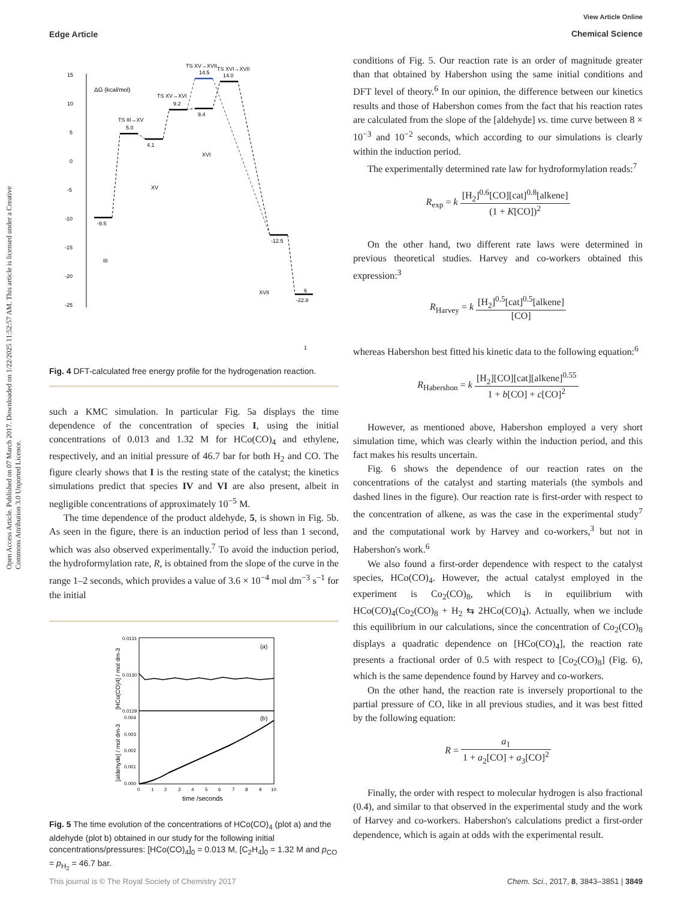View Article Online
Chemical Science
Edge Article
Open Access Article. Published on 07 March 2017. Downloaded on 1/22/2025 11:52:57 AM. This article is licensed under a Creative Commons Attribution 3.0 Unported Licence.
15
10
5
0
-5
-10
-15
-20
-25
ΔG (kcal/mol)
-9.5
5.0
4.1
9.2
9.4
14.5
14.0
-12.5
-22.8
TS III→XV
TS XV→XVI
TS XV→XVII
TS XVI→XVII
III
XV
XVI
XVII
1
6
Fig. 4 DFT-calculated free energy profile for the hydrogenation reaction.
such a KMC simulation. In particular Fig. 5a displays the time dependence of the concentration of species I, using the initial concentrations of 0.013 and 1.32 M for HCo(CO)<sub>4</sub> and ethylene, respectively, and an initial pressure of 46.7 bar for both H<sub>2</sub> and CO. The figure clearly shows that I is the resting state of the catalyst; the kinetics simulations predict that species IV and VI are also present, albeit in negligible concentrations of approximately 10<sup>−5</sup> M.
The time dependence of the product aldehyde, 5, is shown in Fig. 5b. As seen in the figure, there is an induction period of less than 1 second, which was also observed experimentally.<sup>7</sup> To avoid the induction period, the hydroformylation rate, R, is obtained from the slope of the curve in the range 1–2 seconds, which provides a value of 3.6 × 10<sup>−4</sup> mol dm<sup>−3</sup> s<sup>−1</sup> for the initial
0.0131
0.0130
0.0129
0.004
0.003
0.002
0.001
0.000
(a)
(b)
0
1
2
3
4
5
6
7
8
9
10
time /seconds
[HCo(CO)4] / mol dm-3
[aldehyde] / mol dm-3
Fig. 5 The time evolution of the concentrations of HCo(CO)<sub>4</sub> (plot a) and the aldehyde (plot b) obtained in our study for the following initial concentrations/pressures: [HCo(CO)<sub>4</sub>]<sub>0</sub> = 0.013 M, [C<sub>2</sub>H<sub>4</sub>]<sub>0</sub> = 1.32 M and p<sub>CO</sub> = p<sub>H<sub>2</sub></sub> = 46.7 bar.
conditions of Fig. 5. Our reaction rate is an order of magnitude greater than that obtained by Habershon using the same initial conditions and DFT level of theory.<sup>6</sup> In our opinion, the difference between our kinetics results and those of Habershon comes from the fact that his reaction rates are calculated from the slope of the [aldehyde] vs. time curve between 8 × 10<sup>−3</sup> and 10<sup>−2</sup> seconds, which according to our simulations is clearly within the induction period.
The experimentally determined rate law for hydroformylation reads:<sup>7</sup>
R<sub>exp</sub> = k [H<sub>2</sub>]<sup>0.6</sup>[CO][cat]<sup>0.8</sup>[alkene] (1 + K[CO])<sup>2</sup>
On the other hand, two different rate laws were determined in previous theoretical studies. Harvey and co-workers obtained this expression:<sup>3</sup>
R<sub>Harvey</sub> = k [H<sub>2</sub>]<sup>0.5</sup>[cat]<sup>0.5</sup>[alkene] [CO]
whereas Habershon best fitted his kinetic data to the following equation:<sup>6</sup>
R<sub>Habershon</sub> = k [H<sub>2</sub>][CO][cat][alkene]<sup>0.55</sup> 1 + b[CO] + c[CO]<sup>2</sup>
However, as mentioned above, Habershon employed a very short simulation time, which was clearly within the induction period, and this fact makes his results uncertain.
Fig. 6 shows the dependence of our reaction rates on the concentrations of the catalyst and starting materials (the symbols and dashed lines in the figure). Our reaction rate is first-order with respect to the concentration of alkene, as was the case in the experimental study<sup>7</sup> and the computational work by Harvey and co-workers,<sup>3</sup> but not in Habershon's work.<sup>6</sup>
We also found a first-order dependence with respect to the catalyst species, HCo(CO)<sub>4</sub>. However, the actual catalyst employed in the experiment is Co<sub>2</sub>(CO)<sub>8</sub>, which is in equilibrium with HCo(CO)<sub>4</sub>(Co<sub>2</sub>(CO)<sub>8</sub> + H<sub>2</sub> ⇆ 2HCo(CO)<sub>4</sub>). Actually, when we include this equilibrium in our calculations, since the concentration of Co<sub>2</sub>(CO)<sub>8</sub> displays a quadratic dependence on [HCo(CO)<sub>4</sub>], the reaction rate presents a fractional order of 0.5 with respect to [Co<sub>2</sub>(CO)<sub>8</sub>] (Fig. 6), which is the same dependence found by Harvey and co-workers.
On the other hand, the reaction rate is inversely proportional to the partial pressure of CO, like in all previous studies, and it was best fitted by the following equation:
R = a<sub>1</sub> 1 + a<sub>2</sub>[CO] + a<sub>3</sub>[CO]<sup>2</sup>
Finally, the order with respect to molecular hydrogen is also fractional (0.4), and similar to that observed in the experimental study and the work of Harvey and co-workers. Habershon's calculations predict a first-order dependence, which is again at odds with the experimental result.
This journal is © The Royal Society of Chemistry 2017 Chem. Sci., 2017, 8, 3843–3851 | 3849